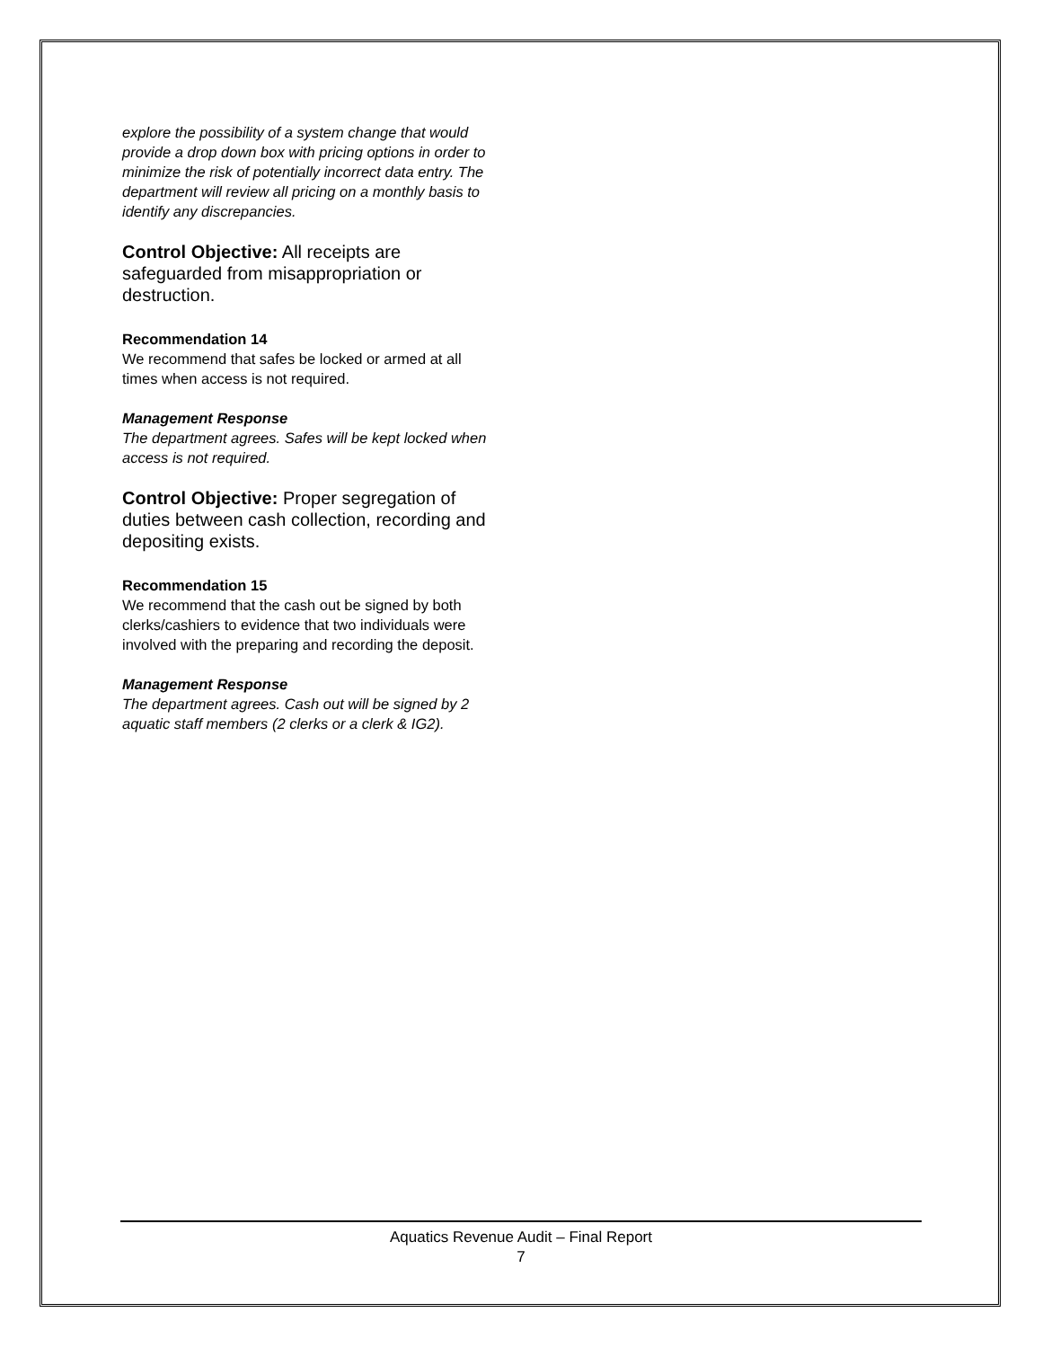explore the possibility of a system change that would provide a drop down box with pricing options in order to minimize the risk of potentially incorrect data entry. The department will review all pricing on a monthly basis to identify any discrepancies.
Control Objective: All receipts are safeguarded from misappropriation or destruction.
Recommendation 14
We recommend that safes be locked or armed at all times when access is not required.
Management Response
The department agrees. Safes will be kept locked when access is not required.
Control Objective: Proper segregation of duties between cash collection, recording and depositing exists.
Recommendation 15
We recommend that the cash out be signed by both clerks/cashiers to evidence that two individuals were involved with the preparing and recording the deposit.
Management Response
The department agrees. Cash out will be signed by 2 aquatic staff members (2 clerks or a clerk & IG2).
Aquatics Revenue Audit – Final Report
7